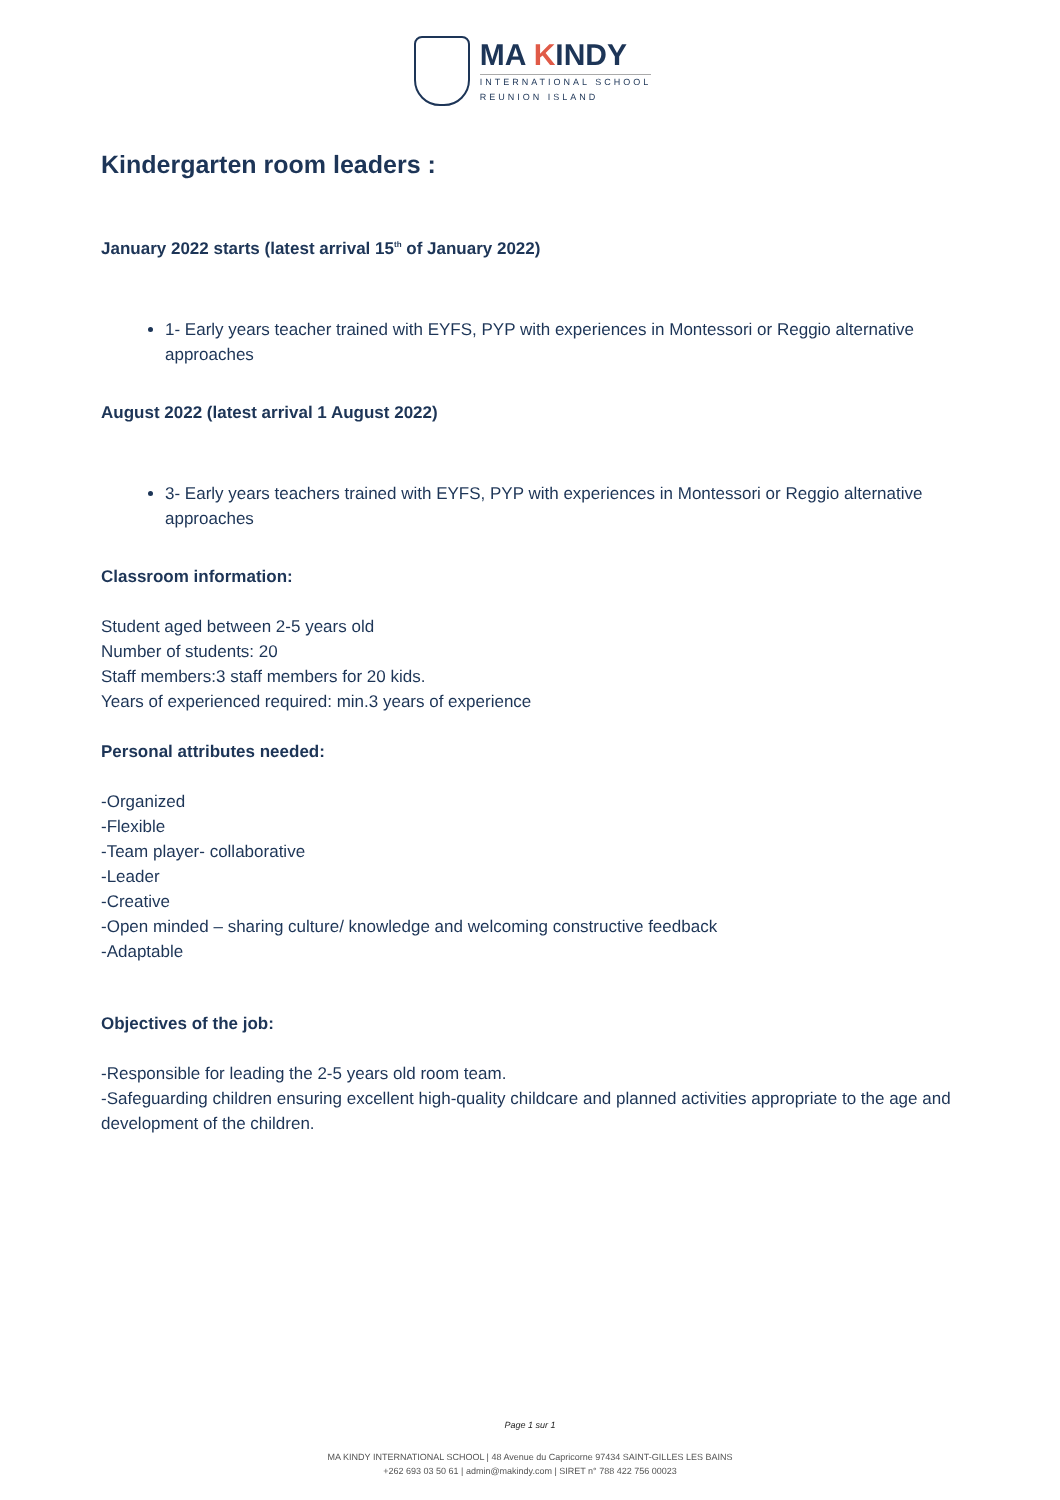MA KINDY
INTERNATIONAL SCHOOL
REUNION ISLAND
Kindergarten room leaders :
January 2022 starts (latest arrival 15<sup>th</sup> of January 2022)
1- Early years teacher trained with EYFS, PYP with experiences in Montessori or Reggio alternative approaches
August 2022 (latest arrival 1 August 2022)
3- Early years teachers trained with EYFS, PYP with experiences in Montessori or Reggio alternative approaches
Classroom information:
Student aged between 2-5 years old
Number of students: 20
Staff members:3 staff members for 20 kids.
Years of experienced required: min.3 years of experience
Personal attributes needed:
-Organized
-Flexible
-Team player- collaborative
-Leader
-Creative
-Open minded – sharing culture/ knowledge and welcoming constructive feedback
-Adaptable
Objectives of the job:
-Responsible for leading the 2-5 years old room team.
-Safeguarding children ensuring excellent high-quality childcare and planned activities appropriate to the age and development of the children.
Page 1 sur 1
MA KINDY INTERNATIONAL SCHOOL | 48 Avenue du Capricorne 97434 SAINT-GILLES LES BAINS
+262 693 03 50 61 | admin@makindy.com | SIRET n° 788 422 756 00023